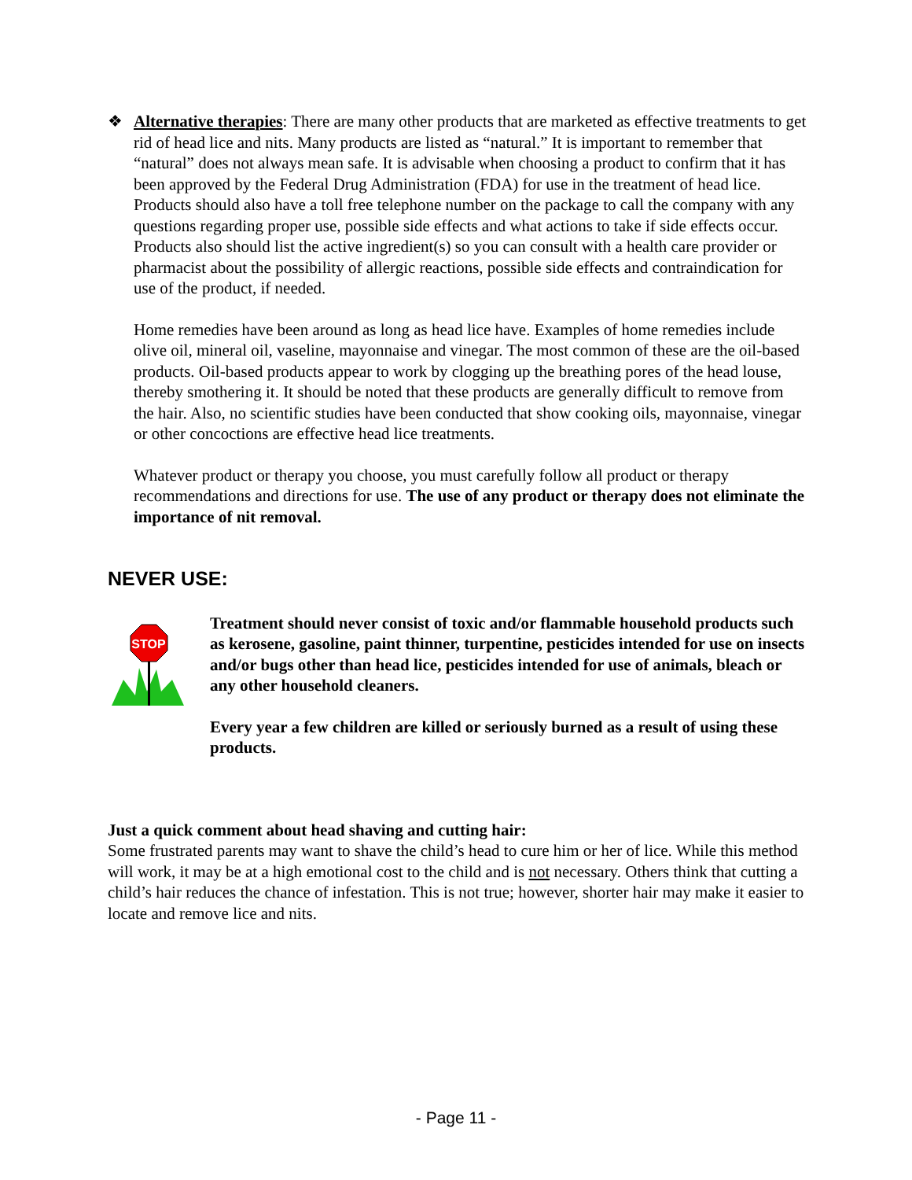❖ Alternative therapies: There are many other products that are marketed as effective treatments to get rid of head lice and nits. Many products are listed as “natural.” It is important to remember that “natural” does not always mean safe. It is advisable when choosing a product to confirm that it has been approved by the Federal Drug Administration (FDA) for use in the treatment of head lice. Products should also have a toll free telephone number on the package to call the company with any questions regarding proper use, possible side effects and what actions to take if side effects occur. Products also should list the active ingredient(s) so you can consult with a health care provider or pharmacist about the possibility of allergic reactions, possible side effects and contraindication for use of the product, if needed.
Home remedies have been around as long as head lice have. Examples of home remedies include olive oil, mineral oil, vaseline, mayonnaise and vinegar. The most common of these are the oil-based products. Oil-based products appear to work by clogging up the breathing pores of the head louse, thereby smothering it. It should be noted that these products are generally difficult to remove from the hair. Also, no scientific studies have been conducted that show cooking oils, mayonnaise, vinegar or other concoctions are effective head lice treatments.
Whatever product or therapy you choose, you must carefully follow all product or therapy recommendations and directions for use. The use of any product or therapy does not eliminate the importance of nit removal.
NEVER USE:
STOP
Treatment should never consist of toxic and/or flammable household products such as kerosene, gasoline, paint thinner, turpentine, pesticides intended for use on insects and/or bugs other than head lice, pesticides intended for use of animals, bleach or any other household cleaners.
Every year a few children are killed or seriously burned as a result of using these products.
Just a quick comment about head shaving and cutting hair:
Some frustrated parents may want to shave the child’s head to cure him or her of lice. While this method will work, it may be at a high emotional cost to the child and is not necessary. Others think that cutting a child’s hair reduces the chance of infestation. This is not true; however, shorter hair may make it easier to locate and remove lice and nits.
- Page 11 -